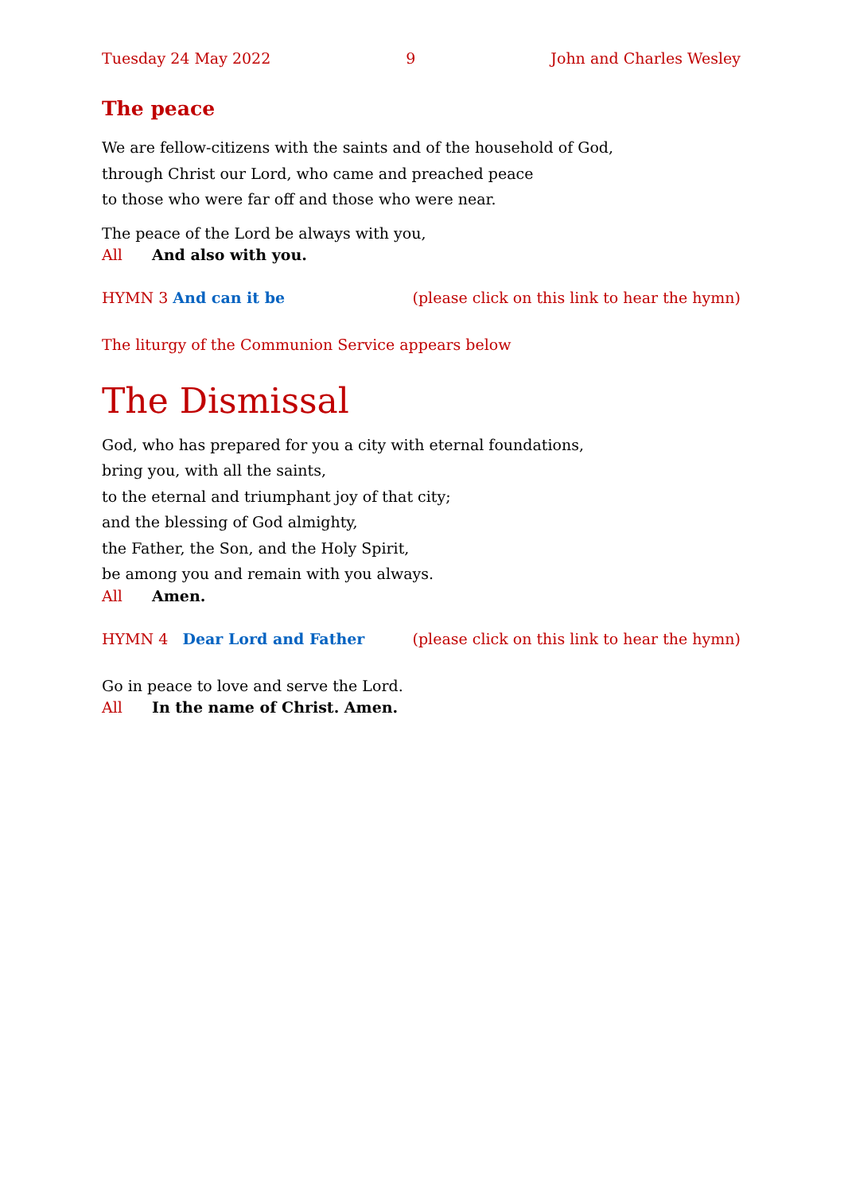Tuesday 24 May 2022 9 John and Charles Wesley
The peace
We are fellow-citizens with the saints and of the household of God,
through Christ our Lord, who came and preached peace
to those who were far off and those who were near.
The peace of the Lord be always with you,
All And also with you.
HYMN 3 And can it be (please click on this link to hear the hymn)
The liturgy of the Communion Service appears below
The Dismissal
God, who has prepared for you a city with eternal foundations,
bring you, with all the saints,
to the eternal and triumphant joy of that city;
and the blessing of God almighty,
the Father, the Son, and the Holy Spirit,
be among you and remain with you always.
All Amen.
HYMN 4 Dear Lord and Father (please click on this link to hear the hymn)
Go in peace to love and serve the Lord.
All In the name of Christ. Amen.